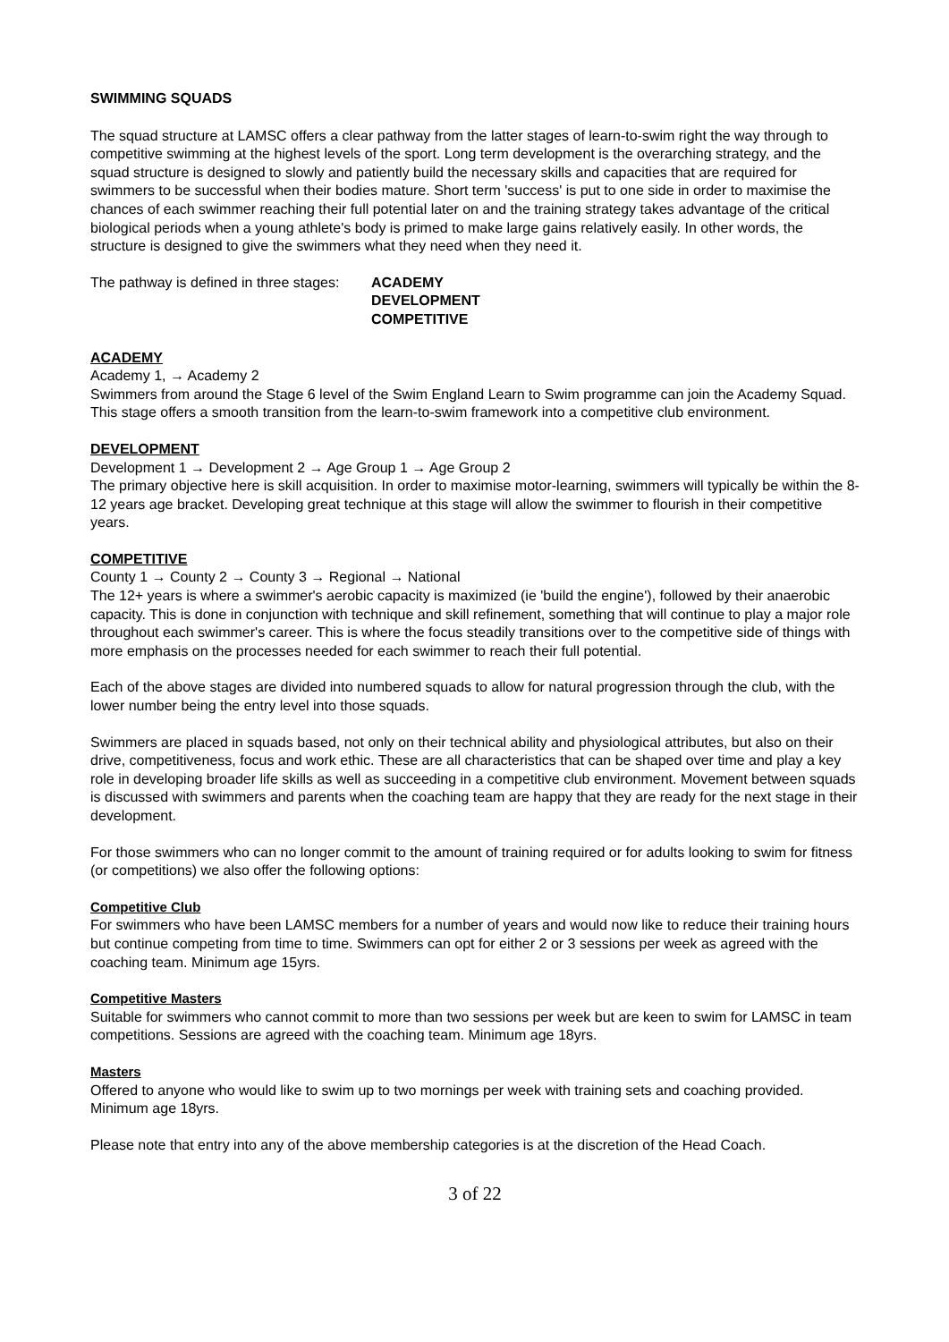SWIMMING SQUADS
The squad structure at LAMSC offers a clear pathway from the latter stages of learn-to-swim right the way through to competitive swimming at the highest levels of the sport. Long term development is the overarching strategy, and the squad structure is designed to slowly and patiently build the necessary skills and capacities that are required for swimmers to be successful when their bodies mature. Short term 'success' is put to one side in order to maximise the chances of each swimmer reaching their full potential later on and the training strategy takes advantage of the critical biological periods when a young athlete's body is primed to make large gains relatively easily. In other words, the structure is designed to give the swimmers what they need when they need it.
The pathway is defined in three stages:
ACADEMY
DEVELOPMENT
COMPETITIVE
ACADEMY
Academy 1, → Academy 2
Swimmers from around the Stage 6 level of the Swim England Learn to Swim programme can join the Academy Squad. This stage offers a smooth transition from the learn-to-swim framework into a competitive club environment.
DEVELOPMENT
Development 1 → Development 2 → Age Group 1 → Age Group 2
The primary objective here is skill acquisition. In order to maximise motor-learning, swimmers will typically be within the 8-12 years age bracket. Developing great technique at this stage will allow the swimmer to flourish in their competitive years.
COMPETITIVE
County 1 → County 2 → County 3 → Regional → National
The 12+ years is where a swimmer's aerobic capacity is maximized (ie 'build the engine'), followed by their anaerobic capacity. This is done in conjunction with technique and skill refinement, something that will continue to play a major role throughout each swimmer's career. This is where the focus steadily transitions over to the competitive side of things with more emphasis on the processes needed for each swimmer to reach their full potential.
Each of the above stages are divided into numbered squads to allow for natural progression through the club, with the lower number being the entry level into those squads.
Swimmers are placed in squads based, not only on their technical ability and physiological attributes, but also on their drive, competitiveness, focus and work ethic. These are all characteristics that can be shaped over time and play a key role in developing broader life skills as well as succeeding in a competitive club environment. Movement between squads is discussed with swimmers and parents when the coaching team are happy that they are ready for the next stage in their development.
For those swimmers who can no longer commit to the amount of training required or for adults looking to swim for fitness (or competitions) we also offer the following options:
Competitive Club
For swimmers who have been LAMSC members for a number of years and would now like to reduce their training hours but continue competing from time to time. Swimmers can opt for either 2 or 3 sessions per week as agreed with the coaching team. Minimum age 15yrs.
Competitive Masters
Suitable for swimmers who cannot commit to more than two sessions per week but are keen to swim for LAMSC in team competitions. Sessions are agreed with the coaching team. Minimum age 18yrs.
Masters
Offered to anyone who would like to swim up to two mornings per week with training sets and coaching provided. Minimum age 18yrs.
Please note that entry into any of the above membership categories is at the discretion of the Head Coach.
3 of 22